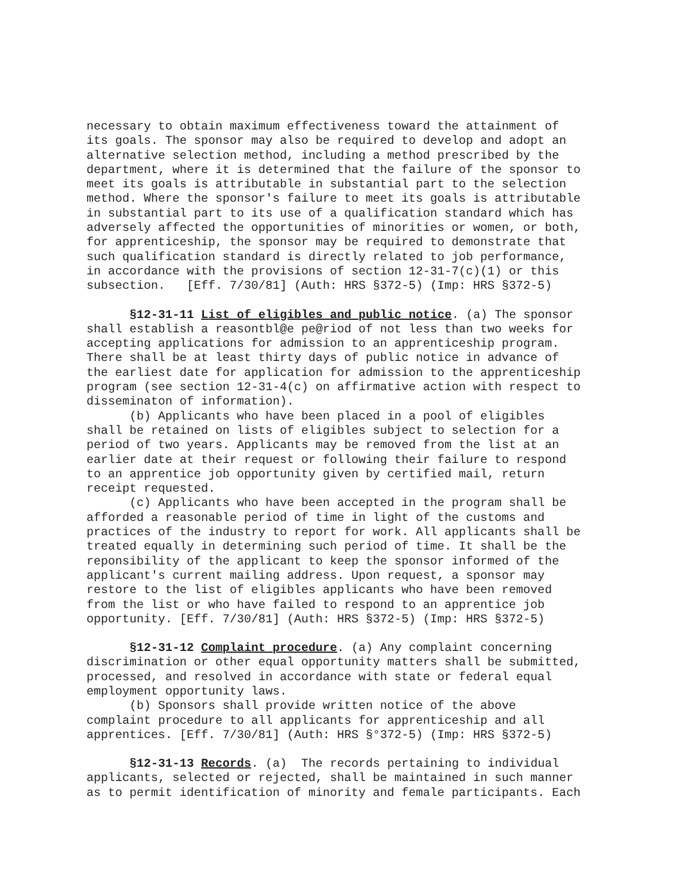necessary to obtain maximum effectiveness toward the attainment of its goals. The sponsor may also be required to develop and adopt an alternative selection method, including a method prescribed by the department, where it is determined that the failure of the sponsor to meet its goals is attributable in substantial part to the selection method. Where the sponsor's failure to meet its goals is attributable in substantial part to its use of a qualification standard which has adversely affected the opportunities of minorities or women, or both, for apprenticeship, the sponsor may be required to demonstrate that such qualification standard is directly related to job performance, in accordance with the provisions of section 12-31-7(c)(1) or this subsection. [Eff. 7/30/81] (Auth: HRS §372-5) (Imp: HRS §372-5)
§12-31-11 List of eligibles and public notice. (a) The sponsor shall establish a reasontbl@e pe@riod of not less than two weeks for accepting applications for admission to an apprenticeship program. There shall be at least thirty days of public notice in advance of the earliest date for application for admission to the apprenticeship program (see section 12-31-4(c) on affirmative action with respect to disseminaton of information). (b) Applicants who have been placed in a pool of eligibles shall be retained on lists of eligibles subject to selection for a period of two years. Applicants may be removed from the list at an earlier date at their request or following their failure to respond to an apprentice job opportunity given by certified mail, return receipt requested. (c) Applicants who have been accepted in the program shall be afforded a reasonable period of time in light of the customs and practices of the industry to report for work. All applicants shall be treated equally in determining such period of time. It shall be the reponsibility of the applicant to keep the sponsor informed of the applicant's current mailing address. Upon request, a sponsor may restore to the list of eligibles applicants who have been removed from the list or who have failed to respond to an apprentice job opportunity. [Eff. 7/30/81] (Auth: HRS §372-5) (Imp: HRS §372-5)
§12-31-12 Complaint procedure. (a) Any complaint concerning discrimination or other equal opportunity matters shall be submitted, processed, and resolved in accordance with state or federal equal employment opportunity laws. (b) Sponsors shall provide written notice of the above complaint procedure to all applicants for apprenticeship and all apprentices. [Eff. 7/30/81] (Auth: HRS §°372-5) (Imp: HRS §372-5)
§12-31-13 Records. (a) The records pertaining to individual applicants, selected or rejected, shall be maintained in such manner as to permit identification of minority and female participants. Each